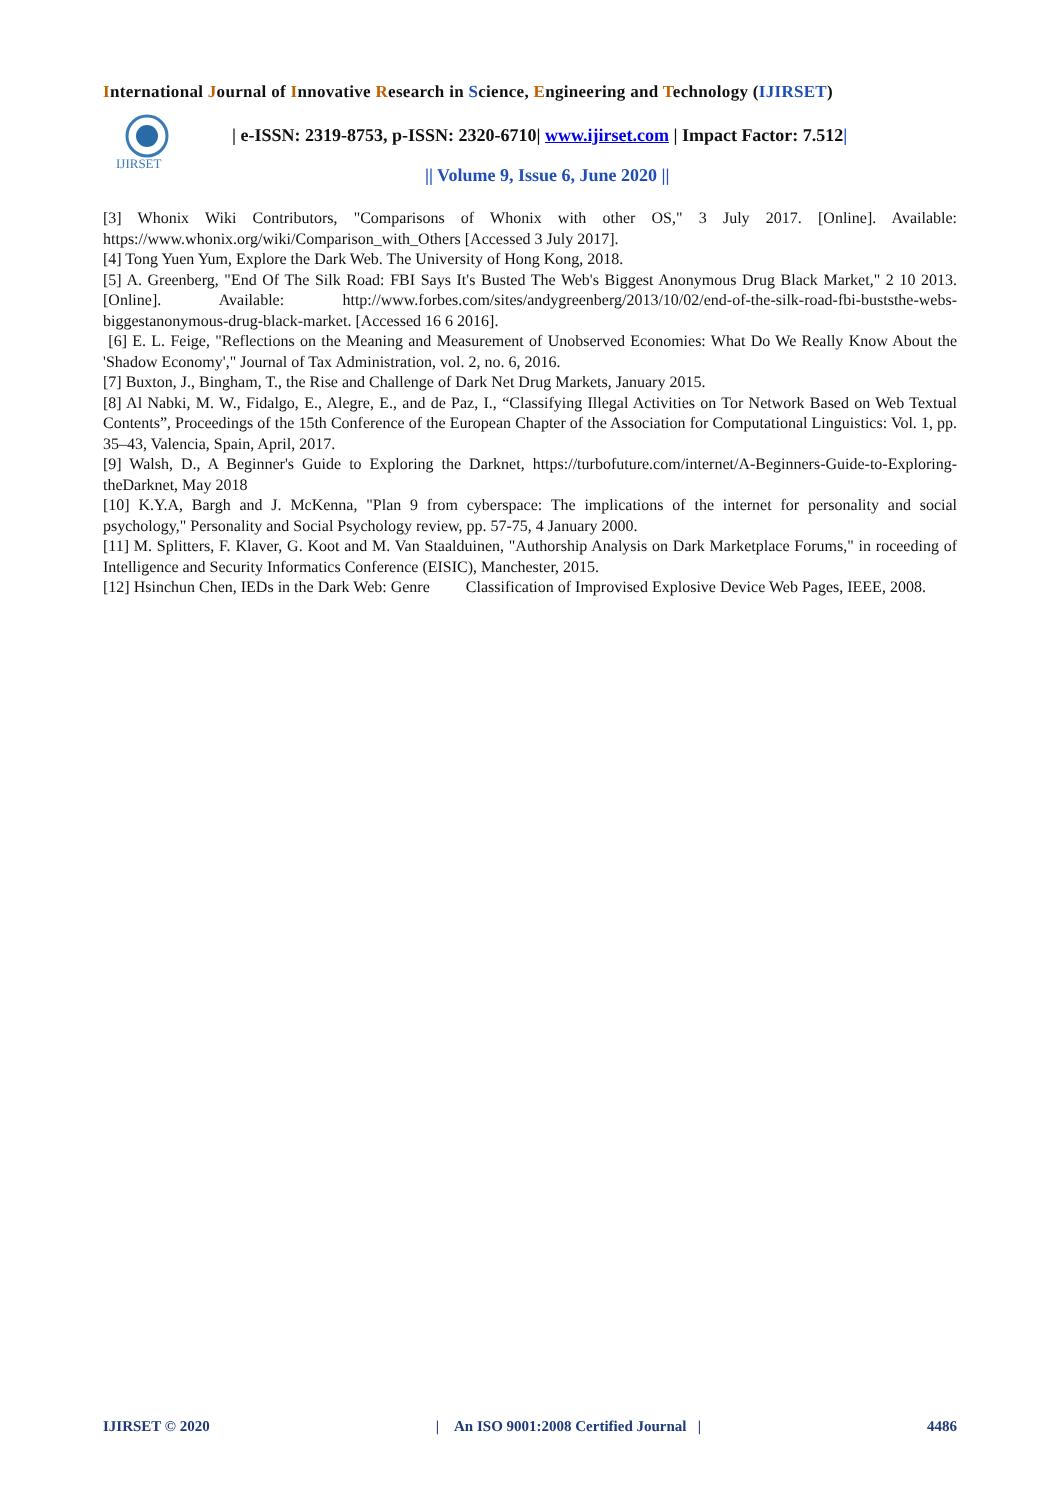International Journal of Innovative Research in Science, Engineering and Technology (IJIRSET)
IJIRSET
| e-ISSN: 2319-8753, p-ISSN: 2320-6710| www.ijirset.com | Impact Factor: 7.512|
|| Volume 9, Issue 6, June 2020 ||
[3] Whonix Wiki Contributors, "Comparisons of Whonix with other OS," 3 July 2017. [Online]. Available: https://www.whonix.org/wiki/Comparison_with_Others [Accessed 3 July 2017].
[4] Tong Yuen Yum, Explore the Dark Web. The University of Hong Kong, 2018.
[5] A. Greenberg, "End Of The Silk Road: FBI Says It's Busted The Web's Biggest Anonymous Drug Black Market," 2 10 2013. [Online]. Available: http://www.forbes.com/sites/andygreenberg/2013/10/02/end-of-the-silk-road-fbi-buststhe-webs- biggestanonymous-drug-black-market. [Accessed 16 6 2016].
[6] E. L. Feige, "Reflections on the Meaning and Measurement of Unobserved Economies: What Do We Really Know About the 'Shadow Economy'," Journal of Tax Administration, vol. 2, no. 6, 2016.
[7] Buxton, J., Bingham, T., the Rise and Challenge of Dark Net Drug Markets, January 2015.
[8] Al Nabki, M. W., Fidalgo, E., Alegre, E., and de Paz, I., “Classifying Illegal Activities on Tor Network Based on Web Textual Contents”, Proceedings of the 15th Conference of the European Chapter of the Association for Computational Linguistics: Vol. 1, pp. 35–43, Valencia, Spain, April, 2017.
[9] Walsh, D., A Beginner's Guide to Exploring the Darknet, https://turbofuture.com/internet/A-Beginners-Guide-to-Exploring-theDarknet, May 2018
[10] K.Y.A, Bargh and J. McKenna, "Plan 9 from cyberspace: The implications of the internet for personality and social psychology," Personality and Social Psychology review, pp. 57-75, 4 January 2000.
[11] M. Splitters, F. Klaver, G. Koot and M. Van Staalduinen, "Authorship Analysis on Dark Marketplace Forums," in roceeding of Intelligence and Security Informatics Conference (EISIC), Manchester, 2015.
[12] Hsinchun Chen, IEDs in the Dark Web: Genre Classification of Improvised Explosive Device Web Pages, IEEE, 2008.
IJIRSET © 2020 | An ISO 9001:2008 Certified Journal | 4486